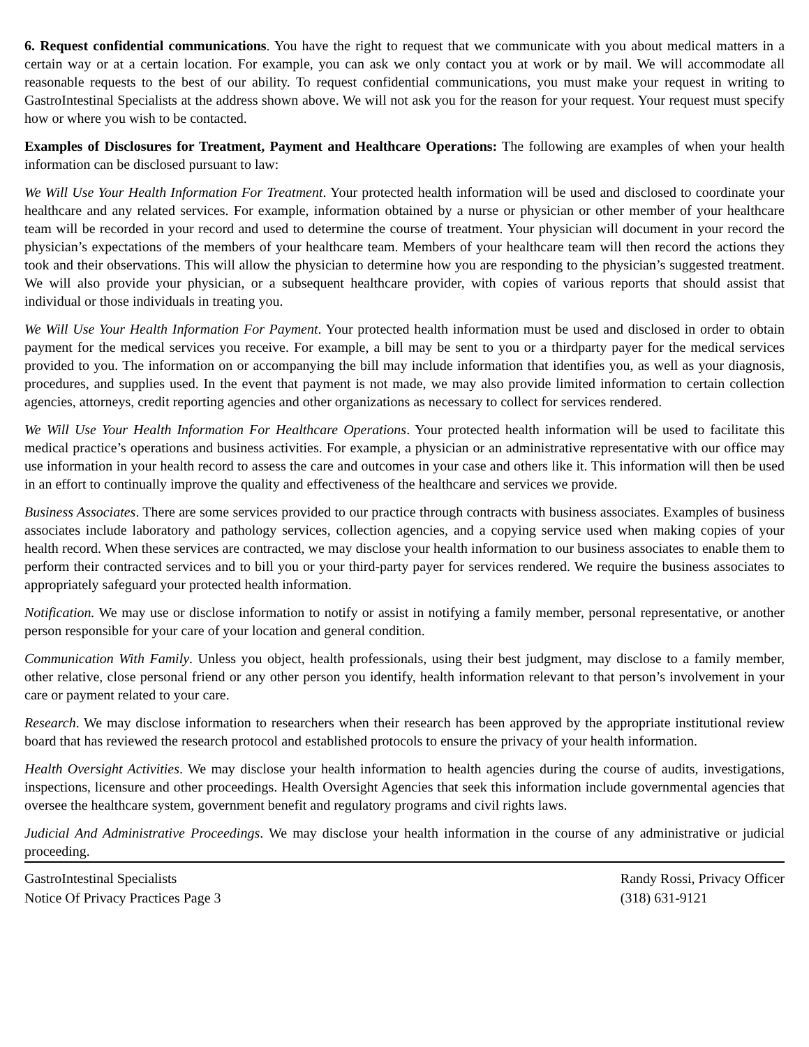6. Request confidential communications. You have the right to request that we communicate with you about medical matters in a certain way or at a certain location. For example, you can ask we only contact you at work or by mail. We will accommodate all reasonable requests to the best of our ability. To request confidential communications, you must make your request in writing to GastroIntestinal Specialists at the address shown above. We will not ask you for the reason for your request. Your request must specify how or where you wish to be contacted.
Examples of Disclosures for Treatment, Payment and Healthcare Operations: The following are examples of when your health information can be disclosed pursuant to law:
We Will Use Your Health Information For Treatment. Your protected health information will be used and disclosed to coordinate your healthcare and any related services. For example, information obtained by a nurse or physician or other member of your healthcare team will be recorded in your record and used to determine the course of treatment. Your physician will document in your record the physician’s expectations of the members of your healthcare team. Members of your healthcare team will then record the actions they took and their observations. This will allow the physician to determine how you are responding to the physician’s suggested treatment. We will also provide your physician, or a subsequent healthcare provider, with copies of various reports that should assist that individual or those individuals in treating you.
We Will Use Your Health Information For Payment. Your protected health information must be used and disclosed in order to obtain payment for the medical services you receive. For example, a bill may be sent to you or a thirdparty payer for the medical services provided to you. The information on or accompanying the bill may include information that identifies you, as well as your diagnosis, procedures, and supplies used. In the event that payment is not made, we may also provide limited information to certain collection agencies, attorneys, credit reporting agencies and other organizations as necessary to collect for services rendered.
We Will Use Your Health Information For Healthcare Operations. Your protected health information will be used to facilitate this medical practice’s operations and business activities. For example, a physician or an administrative representative with our office may use information in your health record to assess the care and outcomes in your case and others like it. This information will then be used in an effort to continually improve the quality and effectiveness of the healthcare and services we provide.
Business Associates. There are some services provided to our practice through contracts with business associates. Examples of business associates include laboratory and pathology services, collection agencies, and a copying service used when making copies of your health record. When these services are contracted, we may disclose your health information to our business associates to enable them to perform their contracted services and to bill you or your third-party payer for services rendered. We require the business associates to appropriately safeguard your protected health information.
Notification. We may use or disclose information to notify or assist in notifying a family member, personal representative, or another person responsible for your care of your location and general condition.
Communication With Family. Unless you object, health professionals, using their best judgment, may disclose to a family member, other relative, close personal friend or any other person you identify, health information relevant to that person’s involvement in your care or payment related to your care.
Research. We may disclose information to researchers when their research has been approved by the appropriate institutional review board that has reviewed the research protocol and established protocols to ensure the privacy of your health information.
Health Oversight Activities. We may disclose your health information to health agencies during the course of audits, investigations, inspections, licensure and other proceedings. Health Oversight Agencies that seek this information include governmental agencies that oversee the healthcare system, government benefit and regulatory programs and civil rights laws.
Judicial And Administrative Proceedings. We may disclose your health information in the course of any administrative or judicial proceeding.
GastroIntestinal Specialists
Notice Of Privacy Practices Page 3
Randy Rossi, Privacy Officer
(318) 631-9121